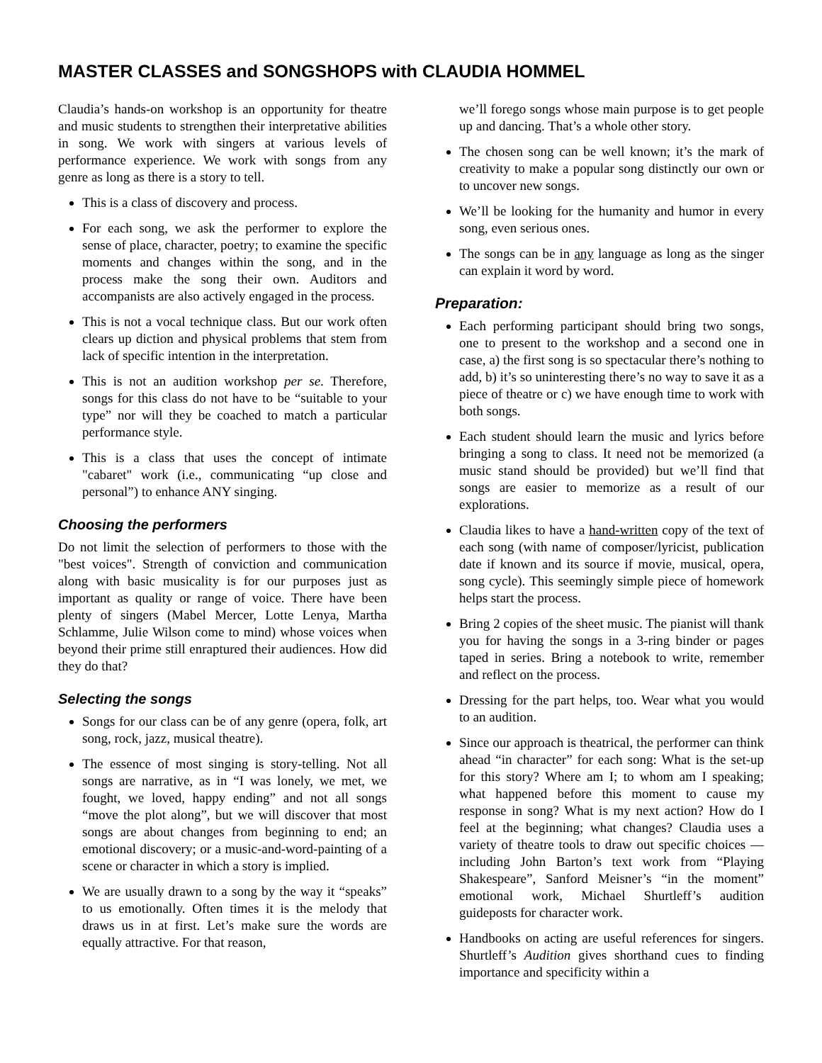MASTER CLASSES and SONGSHOPS with CLAUDIA HOMMEL
Claudia’s hands-on workshop is an opportunity for theatre and music students to strengthen their interpretative abilities in song. We work with singers at various levels of performance experience. We work with songs from any genre as long as there is a story to tell.
This is a class of discovery and process.
For each song, we ask the performer to explore the sense of place, character, poetry; to examine the specific moments and changes within the song, and in the process make the song their own. Auditors and accompanists are also actively engaged in the process.
This is not a vocal technique class. But our work often clears up diction and physical problems that stem from lack of specific intention in the interpretation.
This is not an audition workshop per se. Therefore, songs for this class do not have to be “suitable to your type” nor will they be coached to match a particular performance style.
This is a class that uses the concept of intimate "cabaret" work (i.e., communicating “up close and personal”) to enhance ANY singing.
Choosing the performers
Do not limit the selection of performers to those with the "best voices". Strength of conviction and communication along with basic musicality is for our purposes just as important as quality or range of voice. There have been plenty of singers (Mabel Mercer, Lotte Lenya, Martha Schlamme, Julie Wilson come to mind) whose voices when beyond their prime still enraptured their audiences. How did they do that?
Selecting the songs
Songs for our class can be of any genre (opera, folk, art song, rock, jazz, musical theatre).
The essence of most singing is story-telling. Not all songs are narrative, as in “I was lonely, we met, we fought, we loved, happy ending” and not all songs “move the plot along”, but we will discover that most songs are about changes from beginning to end; an emotional discovery; or a music-and-word-painting of a scene or character in which a story is implied.
We are usually drawn to a song by the way it “speaks” to us emotionally. Often times it is the melody that draws us in at first. Let’s make sure the words are equally attractive. For that reason,
we’ll forego songs whose main purpose is to get people up and dancing. That’s a whole other story.
The chosen song can be well known; it’s the mark of creativity to make a popular song distinctly our own or to uncover new songs.
We’ll be looking for the humanity and humor in every song, even serious ones.
The songs can be in any language as long as the singer can explain it word by word.
Preparation:
Each performing participant should bring two songs, one to present to the workshop and a second one in case, a) the first song is so spectacular there’s nothing to add, b) it’s so uninteresting there’s no way to save it as a piece of theatre or c) we have enough time to work with both songs.
Each student should learn the music and lyrics before bringing a song to class. It need not be memorized (a music stand should be provided) but we’ll find that songs are easier to memorize as a result of our explorations.
Claudia likes to have a hand-written copy of the text of each song (with name of composer/lyricist, publication date if known and its source if movie, musical, opera, song cycle). This seemingly simple piece of homework helps start the process.
Bring 2 copies of the sheet music. The pianist will thank you for having the songs in a 3-ring binder or pages taped in series. Bring a notebook to write, remember and reflect on the process.
Dressing for the part helps, too. Wear what you would to an audition.
Since our approach is theatrical, the performer can think ahead “in character” for each song: What is the set-up for this story? Where am I; to whom am I speaking; what happened before this moment to cause my response in song? What is my next action? How do I feel at the beginning; what changes? Claudia uses a variety of theatre tools to draw out specific choices —including John Barton’s text work from “Playing Shakespeare”, Sanford Meisner’s “in the moment” emotional work, Michael Shurtleff’s audition guideposts for character work.
Handbooks on acting are useful references for singers. Shurtleff’s Audition gives shorthand cues to finding importance and specificity within a